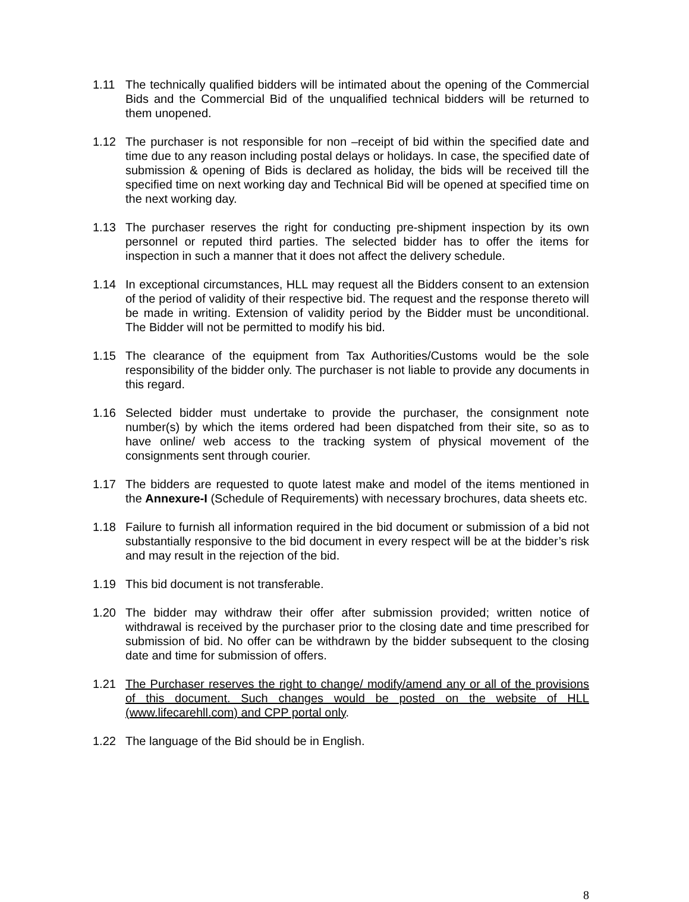1.11 The technically qualified bidders will be intimated about the opening of the Commercial Bids and the Commercial Bid of the unqualified technical bidders will be returned to them unopened.
1.12 The purchaser is not responsible for non –receipt of bid within the specified date and time due to any reason including postal delays or holidays. In case, the specified date of submission & opening of Bids is declared as holiday, the bids will be received till the specified time on next working day and Technical Bid will be opened at specified time on the next working day.
1.13 The purchaser reserves the right for conducting pre-shipment inspection by its own personnel or reputed third parties. The selected bidder has to offer the items for inspection in such a manner that it does not affect the delivery schedule.
1.14 In exceptional circumstances, HLL may request all the Bidders consent to an extension of the period of validity of their respective bid. The request and the response thereto will be made in writing. Extension of validity period by the Bidder must be unconditional. The Bidder will not be permitted to modify his bid.
1.15 The clearance of the equipment from Tax Authorities/Customs would be the sole responsibility of the bidder only. The purchaser is not liable to provide any documents in this regard.
1.16 Selected bidder must undertake to provide the purchaser, the consignment note number(s) by which the items ordered had been dispatched from their site, so as to have online/ web access to the tracking system of physical movement of the consignments sent through courier.
1.17 The bidders are requested to quote latest make and model of the items mentioned in the Annexure-I (Schedule of Requirements) with necessary brochures, data sheets etc.
1.18 Failure to furnish all information required in the bid document or submission of a bid not substantially responsive to the bid document in every respect will be at the bidder’s risk and may result in the rejection of the bid.
1.19 This bid document is not transferable.
1.20 The bidder may withdraw their offer after submission provided; written notice of withdrawal is received by the purchaser prior to the closing date and time prescribed for submission of bid. No offer can be withdrawn by the bidder subsequent to the closing date and time for submission of offers.
1.21 The Purchaser reserves the right to change/ modify/amend any or all of the provisions of this document. Such changes would be posted on the website of HLL (www.lifecarehll.com) and CPP portal only.
1.22 The language of the Bid should be in English.
8